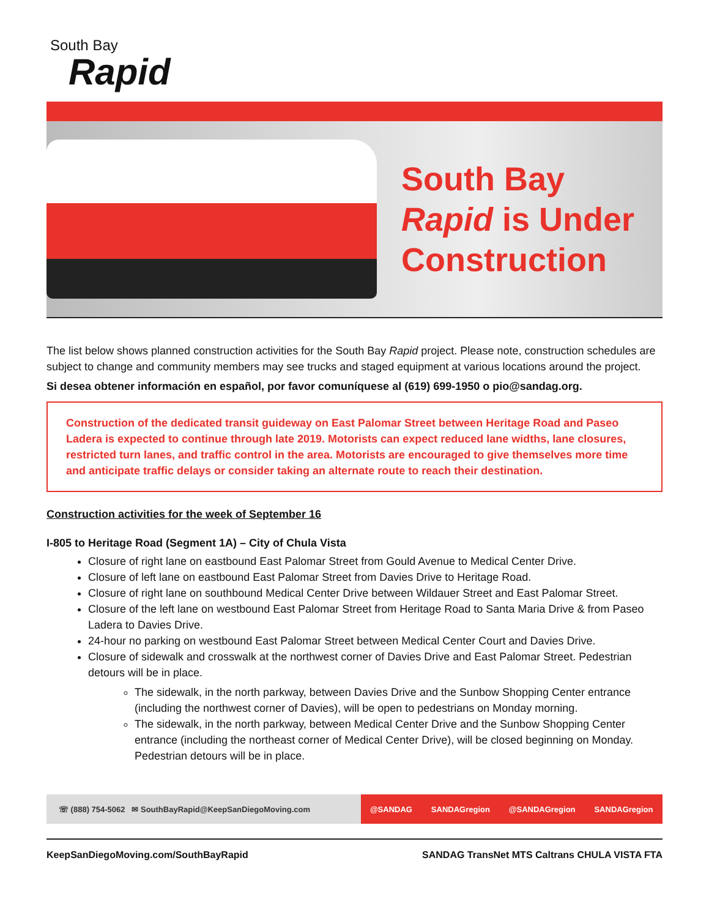South Bay
Rapid
South Bay
Rapid is Under
Construction
The list below shows planned construction activities for the South Bay Rapid project. Please note, construction schedules are subject to change and community members may see trucks and staged equipment at various locations around the project.
Si desea obtener información en español, por favor comuníquese al (619) 699-1950 o pio@sandag.org.
Construction of the dedicated transit guideway on East Palomar Street between Heritage Road and Paseo Ladera is expected to continue through late 2019. Motorists can expect reduced lane widths, lane closures, restricted turn lanes, and traffic control in the area. Motorists are encouraged to give themselves more time and anticipate traffic delays or consider taking an alternate route to reach their destination.
Construction activities for the week of September 16
I-805 to Heritage Road (Segment 1A) – City of Chula Vista
Closure of right lane on eastbound East Palomar Street from Gould Avenue to Medical Center Drive.
Closure of left lane on eastbound East Palomar Street from Davies Drive to Heritage Road.
Closure of right lane on southbound Medical Center Drive between Wildauer Street and East Palomar Street.
Closure of the left lane on westbound East Palomar Street from Heritage Road to Santa Maria Drive & from Paseo Ladera to Davies Drive.
24-hour no parking on westbound East Palomar Street between Medical Center Court and Davies Drive.
Closure of sidewalk and crosswalk at the northwest corner of Davies Drive and East Palomar Street. Pedestrian detours will be in place.
The sidewalk, in the north parkway, between Davies Drive and the Sunbow Shopping Center entrance (including the northwest corner of Davies), will be open to pedestrians on Monday morning.
The sidewalk, in the north parkway, between Medical Center Drive and the Sunbow Shopping Center entrance (including the northeast corner of Medical Center Drive), will be closed beginning on Monday. Pedestrian detours will be in place.
☏ (888) 754-5062 ✉ SouthBayRapid@KeepSanDiegoMoving.com
@SANDAG SANDAGregion @SANDAGregion SANDAGregion
KeepSanDiegoMoving.com/SouthBayRapid SANDAG TransNet MTS Caltrans CHULA VISTA FTA